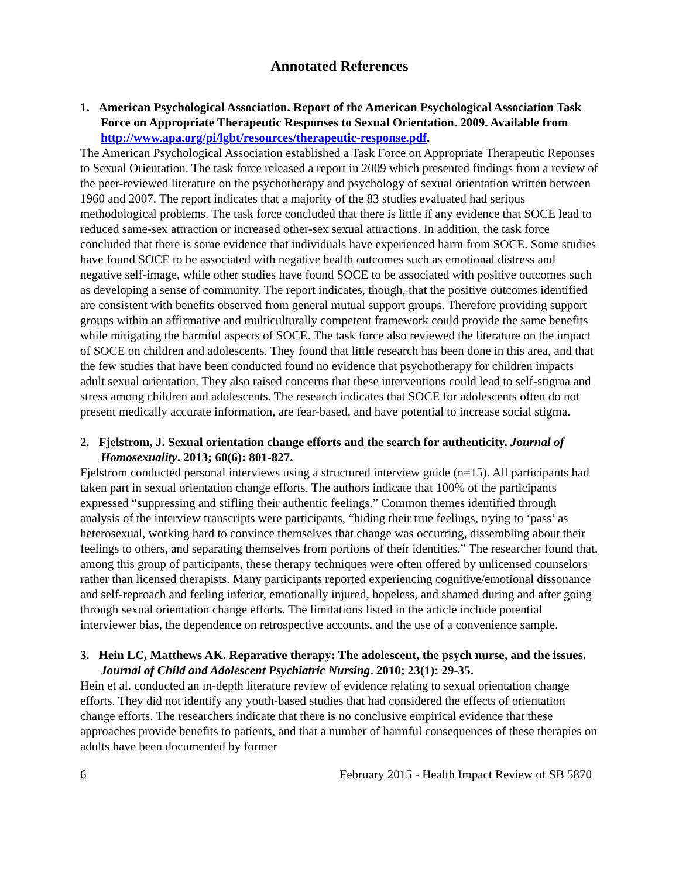Annotated References
1. American Psychological Association. Report of the American Psychological Association Task Force on Appropriate Therapeutic Responses to Sexual Orientation. 2009. Available from http://www.apa.org/pi/lgbt/resources/therapeutic-response.pdf.
The American Psychological Association established a Task Force on Appropriate Therapeutic Reponses to Sexual Orientation. The task force released a report in 2009 which presented findings from a review of the peer-reviewed literature on the psychotherapy and psychology of sexual orientation written between 1960 and 2007. The report indicates that a majority of the 83 studies evaluated had serious methodological problems. The task force concluded that there is little if any evidence that SOCE lead to reduced same-sex attraction or increased other-sex sexual attractions. In addition, the task force concluded that there is some evidence that individuals have experienced harm from SOCE. Some studies have found SOCE to be associated with negative health outcomes such as emotional distress and negative self-image, while other studies have found SOCE to be associated with positive outcomes such as developing a sense of community. The report indicates, though, that the positive outcomes identified are consistent with benefits observed from general mutual support groups. Therefore providing support groups within an affirmative and multiculturally competent framework could provide the same benefits while mitigating the harmful aspects of SOCE. The task force also reviewed the literature on the impact of SOCE on children and adolescents. They found that little research has been done in this area, and that the few studies that have been conducted found no evidence that psychotherapy for children impacts adult sexual orientation. They also raised concerns that these interventions could lead to self-stigma and stress among children and adolescents. The research indicates that SOCE for adolescents often do not present medically accurate information, are fear-based, and have potential to increase social stigma.
2. Fjelstrom, J. Sexual orientation change efforts and the search for authenticity. Journal of Homosexuality. 2013; 60(6): 801-827.
Fjelstrom conducted personal interviews using a structured interview guide (n=15). All participants had taken part in sexual orientation change efforts. The authors indicate that 100% of the participants expressed “suppressing and stifling their authentic feelings.” Common themes identified through analysis of the interview transcripts were participants, “hiding their true feelings, trying to ‘pass’ as heterosexual, working hard to convince themselves that change was occurring, dissembling about their feelings to others, and separating themselves from portions of their identities.” The researcher found that, among this group of participants, these therapy techniques were often offered by unlicensed counselors rather than licensed therapists. Many participants reported experiencing cognitive/emotional dissonance and self-reproach and feeling inferior, emotionally injured, hopeless, and shamed during and after going through sexual orientation change efforts. The limitations listed in the article include potential interviewer bias, the dependence on retrospective accounts, and the use of a convenience sample.
3. Hein LC, Matthews AK. Reparative therapy: The adolescent, the psych nurse, and the issues. Journal of Child and Adolescent Psychiatric Nursing. 2010; 23(1): 29-35.
Hein et al. conducted an in-depth literature review of evidence relating to sexual orientation change efforts. They did not identify any youth-based studies that had considered the effects of orientation change efforts. The researchers indicate that there is no conclusive empirical evidence that these approaches provide benefits to patients, and that a number of harmful consequences of these therapies on adults have been documented by former
6 February 2015 - Health Impact Review of SB 5870